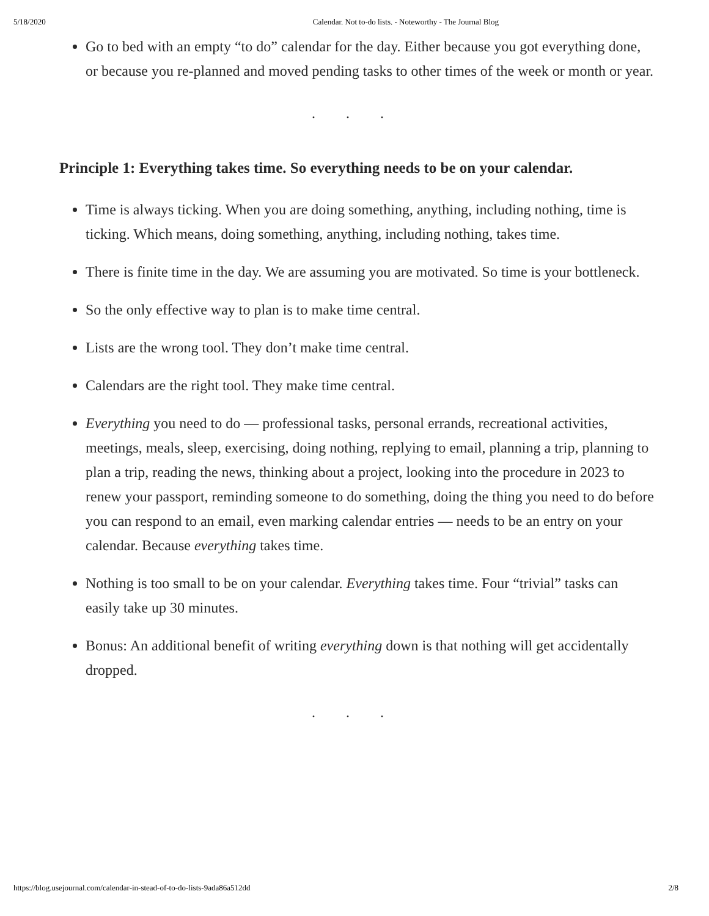5/18/2020 Calendar. Not to-do lists. - Noteworthy - The Journal Blog
Go to bed with an empty “to do” calendar for the day. Either because you got everything done, or because you re-planned and moved pending tasks to other times of the week or month or year.
. . .
Principle 1: Everything takes time. So everything needs to be on your calendar.
Time is always ticking. When you are doing something, anything, including nothing, time is ticking. Which means, doing something, anything, including nothing, takes time.
There is finite time in the day. We are assuming you are motivated. So time is your bottleneck.
So the only effective way to plan is to make time central.
Lists are the wrong tool. They don’t make time central.
Calendars are the right tool. They make time central.
Everything you need to do — professional tasks, personal errands, recreational activities, meetings, meals, sleep, exercising, doing nothing, replying to email, planning a trip, planning to plan a trip, reading the news, thinking about a project, looking into the procedure in 2023 to renew your passport, reminding someone to do something, doing the thing you need to do before you can respond to an email, even marking calendar entries — needs to be an entry on your calendar. Because everything takes time.
Nothing is too small to be on your calendar. Everything takes time. Four “trivial” tasks can easily take up 30 minutes.
Bonus: An additional benefit of writing everything down is that nothing will get accidentally dropped.
. . .
https://blog.usejournal.com/calendar-in-stead-of-to-do-lists-9ada86a512dd 2/8